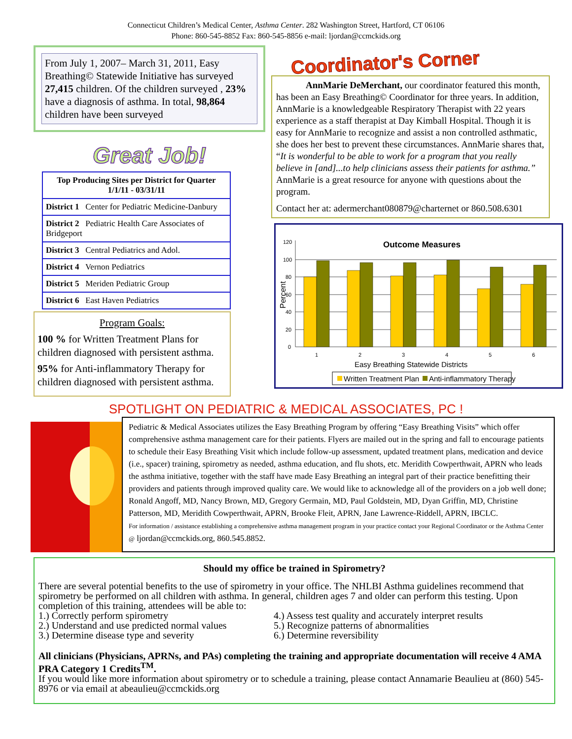Connecticut Children’s Medical Center, Asthma Center. 282 Washington Street, Hartford, CT 06106
Phone: 860-545-8852 Fax: 860-545-8856 e-mail: ljordan@ccmckids.org
From July 1, 2007– March 31, 2011, Easy Breathing© Statewide Initiative has surveyed 27,415 children. Of the children surveyed , 23% have a diagnosis of asthma. In total, 98,864 children have been surveyed
Great Job!
| Top Producing Sites per District for Quarter 1/1/11 - 03/31/11 |
| --- |
| District 1 Center for Pediatric Medicine-Danbury |
| District 2 Pediatric Health Care Associates of Bridgeport |
| District 3 Central Pediatrics and Adol. |
| District 4 Vernon Pediatrics |
| District 5 Meriden Pediatric Group |
| District 6 East Haven Pediatrics |
Program Goals:
100 % for Written Treatment Plans for children diagnosed with persistent asthma.
95% for Anti-inflammatory Therapy for children diagnosed with persistent asthma.
Coordinator's Corner
AnnMarie DeMerchant, our coordinator featured this month, has been an Easy Breathing© Coordinator for three years. In addition, AnnMarie is a knowledgeable Respiratory Therapist with 22 years experience as a staff therapist at Day Kimball Hospital. Though it is easy for AnnMarie to recognize and assist a non controlled asthmatic, she does her best to prevent these circumstances. AnnMarie shares that, “It is wonderful to be able to work for a program that you really believe in [and]...to help clinicians assess their patients for asthma.” AnnMarie is a great resource for anyone with questions about the program.
Contact her at: adermerchant080879@charternet or 860.508.6301
Outcome Measures
Percent
0
20
40
60
80
100
120
1
2
3
4
5
6
Easy Breathing Statewide Districts
Written Treatment Plan
Anti-inflammatory Therapy
SPOTLIGHT ON PEDIATRIC & MEDICAL ASSOCIATES, PC !
Pediatric & Medical Associates utilizes the Easy Breathing Program by offering “Easy Breathing Visits” which offer comprehensive asthma management care for their patients. Flyers are mailed out in the spring and fall to encourage patients to schedule their Easy Breathing Visit which include follow-up assessment, updated treatment plans, medication and device (i.e., spacer) training, spirometry as needed, asthma education, and flu shots, etc. Meridith Cowperthwait, APRN who leads the asthma initiative, together with the staff have made Easy Breathing an integral part of their practice benefitting their providers and patients through improved quality care. We would like to acknowledge all of the providers on a job well done; Ronald Angoff, MD, Nancy Brown, MD, Gregory Germain, MD, Paul Goldstein, MD, Dyan Griffin, MD, Christine Patterson, MD, Meridith Cowperthwait, APRN, Brooke Fleit, APRN, Jane Lawrence-Riddell, APRN, IBCLC.
For information / assistance establishing a comprehensive asthma management program in your practice contact your Regional Coordinator or the Asthma Center @ ljordan@ccmckids.org, 860.545.8852.
Should my office be trained in Spirometry?
There are several potential benefits to the use of spirometry in your office. The NHLBI Asthma guidelines recommend that spirometry be performed on all children with asthma. In general, children ages 7 and older can perform this testing. Upon completion of this training, attendees will be able to:
1.) Correctly perform spirometry
2.) Understand and use predicted normal values
3.) Determine disease type and severity
4.) Assess test quality and accurately interpret results
5.) Recognize patterns of abnormalities
6.) Determine reversibility
All clinicians (Physicians, APRNs, and PAs) completing the training and appropriate documentation will receive 4 AMA PRA Category 1 Credits<sup>TM</sup>.
If you would like more information about spirometry or to schedule a training, please contact Annamarie Beaulieu at (860) 545-8976 or via email at abeaulieu@ccmckids.org